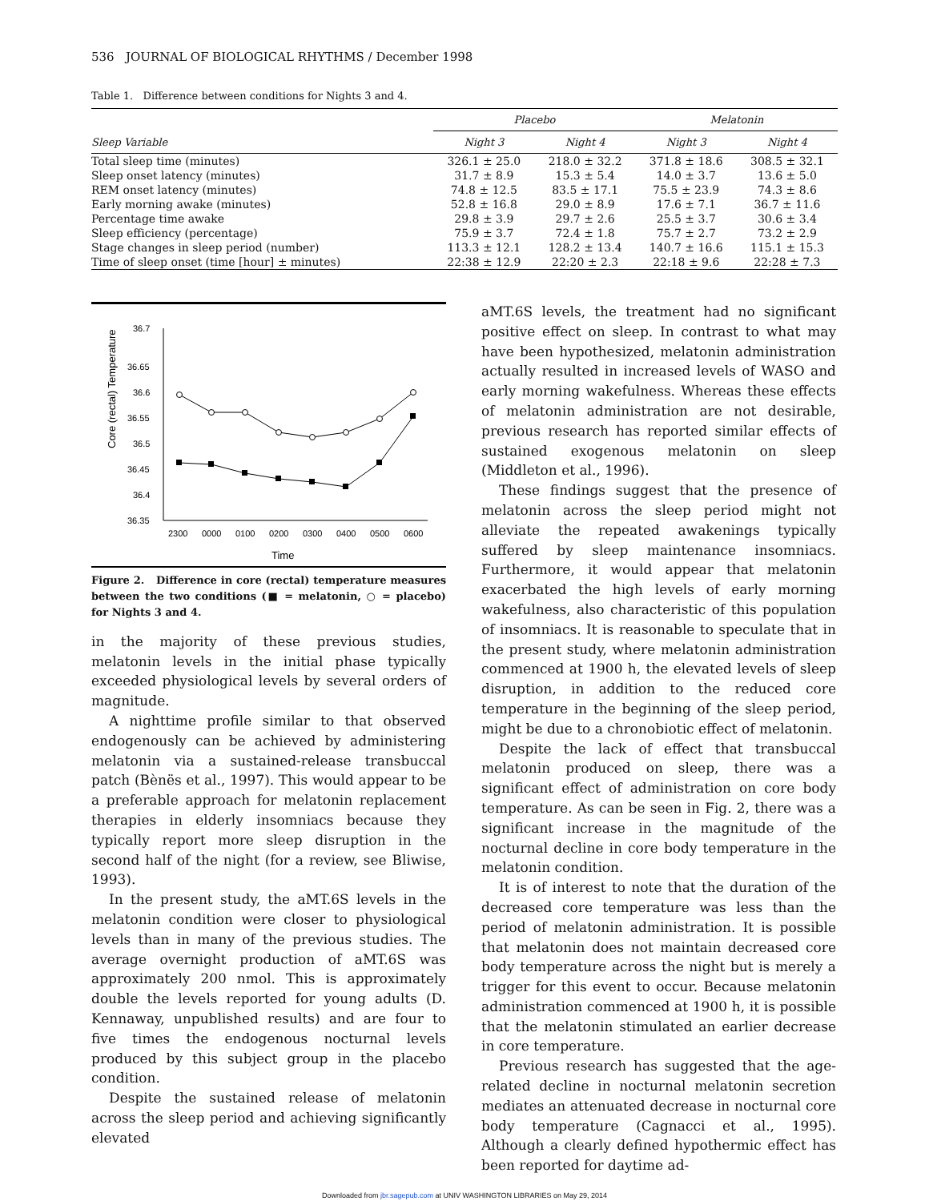536 JOURNAL OF BIOLOGICAL RHYTHMS / December 1998
Table 1. Difference between conditions for Nights 3 and 4.
| | Placebo | | | Melatonin | |
| --- | --- | --- | --- | --- | --- |
| Sleep Variable | Night 3 | Night 4 | | Night 3 | Night 4 |
| Total sleep time (minutes) | 326.1 ± 25.0 | 218.0 ± 32.2 | | 371.8 ± 18.6 | 308.5 ± 32.1 |
| Sleep onset latency (minutes) | 31.7 ± 8.9 | 15.3 ± 5.4 | | 14.0 ± 3.7 | 13.6 ± 5.0 |
| REM onset latency (minutes) | 74.8 ± 12.5 | 83.5 ± 17.1 | | 75.5 ± 23.9 | 74.3 ± 8.6 |
| Early morning awake (minutes) | 52.8 ± 16.8 | 29.0 ± 8.9 | | 17.6 ± 7.1 | 36.7 ± 11.6 |
| Percentage time awake | 29.8 ± 3.9 | 29.7 ± 2.6 | | 25.5 ± 3.7 | 30.6 ± 3.4 |
| Sleep efficiency (percentage) | 75.9 ± 3.7 | 72.4 ± 1.8 | | 75.7 ± 2.7 | 73.2 ± 2.9 |
| Stage changes in sleep period (number) | 113.3 ± 12.1 | 128.2 ± 13.4 | | 140.7 ± 16.6 | 115.1 ± 15.3 |
| Time of sleep onset (time [hour] ± minutes) | 22:38 ± 12.9 | 22:20 ± 2.3 | | 22:18 ± 9.6 | 22:28 ± 7.3 |
Core (rectal) Temperature
36.7
36.65
36.6
36.55
36.5
36.45
36.4
36.35
2300
0000
0100
0200
0300
0400
0500
0600
Time
Figure 2. Difference in core (rectal) temperature measures between the two conditions (■ = melatonin, ○ = placebo) for Nights 3 and 4.
in the majority of these previous studies, melatonin levels in the initial phase typically exceeded physiological levels by several orders of magnitude.
A nighttime profile similar to that observed endogenously can be achieved by administering melatonin via a sustained-release transbuccal patch (Bènës et al., 1997). This would appear to be a preferable approach for melatonin replacement therapies in elderly insomniacs because they typically report more sleep disruption in the second half of the night (for a review, see Bliwise, 1993).
In the present study, the aMT.6S levels in the melatonin condition were closer to physiological levels than in many of the previous studies. The average overnight production of aMT.6S was approximately 200 nmol. This is approximately double the levels reported for young adults (D. Kennaway, unpublished results) and are four to five times the endogenous nocturnal levels produced by this subject group in the placebo condition.
Despite the sustained release of melatonin across the sleep period and achieving significantly elevated
aMT.6S levels, the treatment had no significant positive effect on sleep. In contrast to what may have been hypothesized, melatonin administration actually resulted in increased levels of WASO and early morning wakefulness. Whereas these effects of melatonin administration are not desirable, previous research has reported similar effects of sustained exogenous melatonin on sleep (Middleton et al., 1996).
These findings suggest that the presence of melatonin across the sleep period might not alleviate the repeated awakenings typically suffered by sleep maintenance insomniacs. Furthermore, it would appear that melatonin exacerbated the high levels of early morning wakefulness, also characteristic of this population of insomniacs. It is reasonable to speculate that in the present study, where melatonin administration commenced at 1900 h, the elevated levels of sleep disruption, in addition to the reduced core temperature in the beginning of the sleep period, might be due to a chronobiotic effect of melatonin.
Despite the lack of effect that transbuccal melatonin produced on sleep, there was a significant effect of administration on core body temperature. As can be seen in Fig. 2, there was a significant increase in the magnitude of the nocturnal decline in core body temperature in the melatonin condition.
It is of interest to note that the duration of the decreased core temperature was less than the period of melatonin administration. It is possible that melatonin does not maintain decreased core body temperature across the night but is merely a trigger for this event to occur. Because melatonin administration commenced at 1900 h, it is possible that the melatonin stimulated an earlier decrease in core temperature.
Previous research has suggested that the age-related decline in nocturnal melatonin secretion mediates an attenuated decrease in nocturnal core body temperature (Cagnacci et al., 1995). Although a clearly defined hypothermic effect has been reported for daytime ad-
Downloaded from jbr.sagepub.com at UNIV WASHINGTON LIBRARIES on May 29, 2014